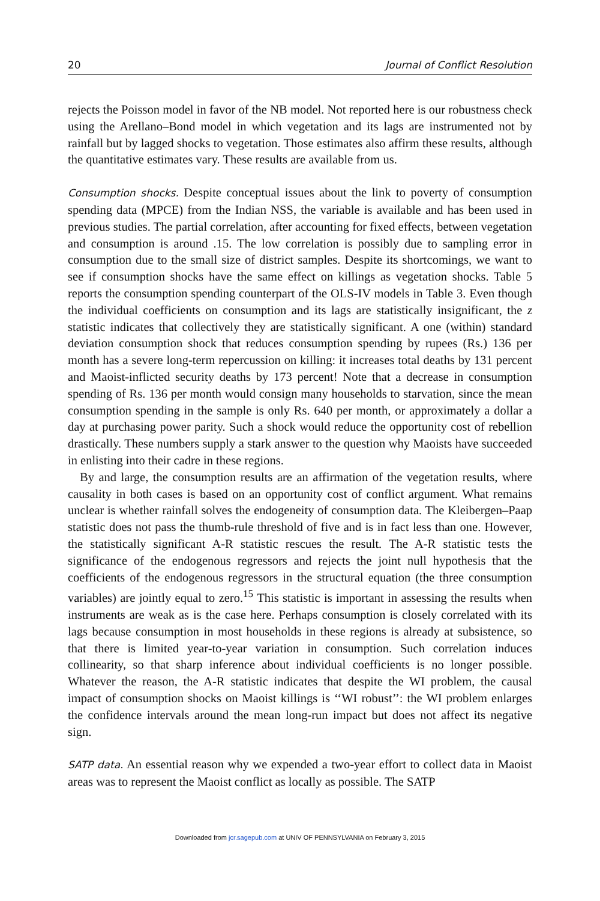20 Journal of Conflict Resolution
rejects the Poisson model in favor of the NB model. Not reported here is our robustness check using the Arellano–Bond model in which vegetation and its lags are instrumented not by rainfall but by lagged shocks to vegetation. Those estimates also affirm these results, although the quantitative estimates vary. These results are available from us.
Consumption shocks. Despite conceptual issues about the link to poverty of consumption spending data (MPCE) from the Indian NSS, the variable is available and has been used in previous studies. The partial correlation, after accounting for fixed effects, between vegetation and consumption is around .15. The low correlation is possibly due to sampling error in consumption due to the small size of district samples. Despite its shortcomings, we want to see if consumption shocks have the same effect on killings as vegetation shocks. Table 5 reports the consumption spending counterpart of the OLS-IV models in Table 3. Even though the individual coefficients on consumption and its lags are statistically insignificant, the z statistic indicates that collectively they are statistically significant. A one (within) standard deviation consumption shock that reduces consumption spending by rupees (Rs.) 136 per month has a severe long-term repercussion on killing: it increases total deaths by 131 percent and Maoist-inflicted security deaths by 173 percent! Note that a decrease in consumption spending of Rs. 136 per month would consign many households to starvation, since the mean consumption spending in the sample is only Rs. 640 per month, or approximately a dollar a day at purchasing power parity. Such a shock would reduce the opportunity cost of rebellion drastically. These numbers supply a stark answer to the question why Maoists have succeeded in enlisting into their cadre in these regions.
By and large, the consumption results are an affirmation of the vegetation results, where causality in both cases is based on an opportunity cost of conflict argument. What remains unclear is whether rainfall solves the endogeneity of consumption data. The Kleibergen–Paap statistic does not pass the thumb-rule threshold of five and is in fact less than one. However, the statistically significant A-R statistic rescues the result. The A-R statistic tests the significance of the endogenous regressors and rejects the joint null hypothesis that the coefficients of the endogenous regressors in the structural equation (the three consumption variables) are jointly equal to zero.<sup>15</sup> This statistic is important in assessing the results when instruments are weak as is the case here. Perhaps consumption is closely correlated with its lags because consumption in most households in these regions is already at subsistence, so that there is limited year-to-year variation in consumption. Such correlation induces collinearity, so that sharp inference about individual coefficients is no longer possible. Whatever the reason, the A-R statistic indicates that despite the WI problem, the causal impact of consumption shocks on Maoist killings is ‘‘WI robust’’: the WI problem enlarges the confidence intervals around the mean long-run impact but does not affect its negative sign.
SATP data. An essential reason why we expended a two-year effort to collect data in Maoist areas was to represent the Maoist conflict as locally as possible. The SATP
Downloaded from jcr.sagepub.com at UNIV OF PENNSYLVANIA on February 3, 2015